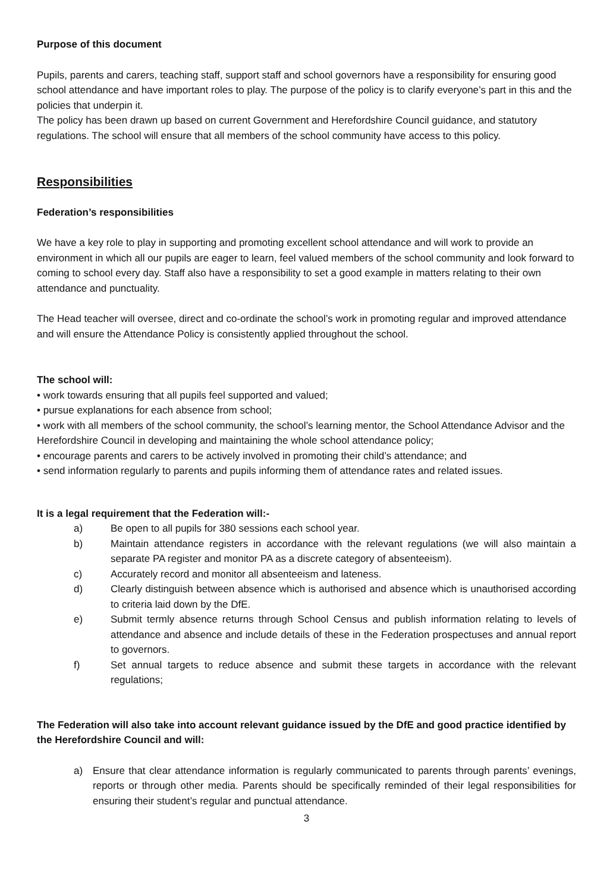Purpose of this document
Pupils, parents and carers, teaching staff, support staff and school governors have a responsibility for ensuring good school attendance and have important roles to play. The purpose of the policy is to clarify everyone’s part in this and the policies that underpin it.
The policy has been drawn up based on current Government and Herefordshire Council guidance, and statutory regulations. The school will ensure that all members of the school community have access to this policy.
Responsibilities
Federation’s responsibilities
We have a key role to play in supporting and promoting excellent school attendance and will work to provide an environment in which all our pupils are eager to learn, feel valued members of the school community and look forward to coming to school every day. Staff also have a responsibility to set a good example in matters relating to their own attendance and punctuality.
The Head teacher will oversee, direct and co-ordinate the school’s work in promoting regular and improved attendance and will ensure the Attendance Policy is consistently applied throughout the school.
The school will:
• work towards ensuring that all pupils feel supported and valued;
• pursue explanations for each absence from school;
• work with all members of the school community, the school’s learning mentor, the School Attendance Advisor and the Herefordshire Council in developing and maintaining the whole school attendance policy;
• encourage parents and carers to be actively involved in promoting their child’s attendance; and
• send information regularly to parents and pupils informing them of attendance rates and related issues.
It is a legal requirement that the Federation will:-
a) Be open to all pupils for 380 sessions each school year.
b) Maintain attendance registers in accordance with the relevant regulations (we will also maintain a separate PA register and monitor PA as a discrete category of absenteeism).
c) Accurately record and monitor all absenteeism and lateness.
d) Clearly distinguish between absence which is authorised and absence which is unauthorised according to criteria laid down by the DfE.
e) Submit termly absence returns through School Census and publish information relating to levels of attendance and absence and include details of these in the Federation prospectuses and annual report to governors.
f) Set annual targets to reduce absence and submit these targets in accordance with the relevant regulations;
The Federation will also take into account relevant guidance issued by the DfE and good practice identified by the Herefordshire Council and will:
a) Ensure that clear attendance information is regularly communicated to parents through parents’ evenings, reports or through other media. Parents should be specifically reminded of their legal responsibilities for ensuring their student’s regular and punctual attendance.
3